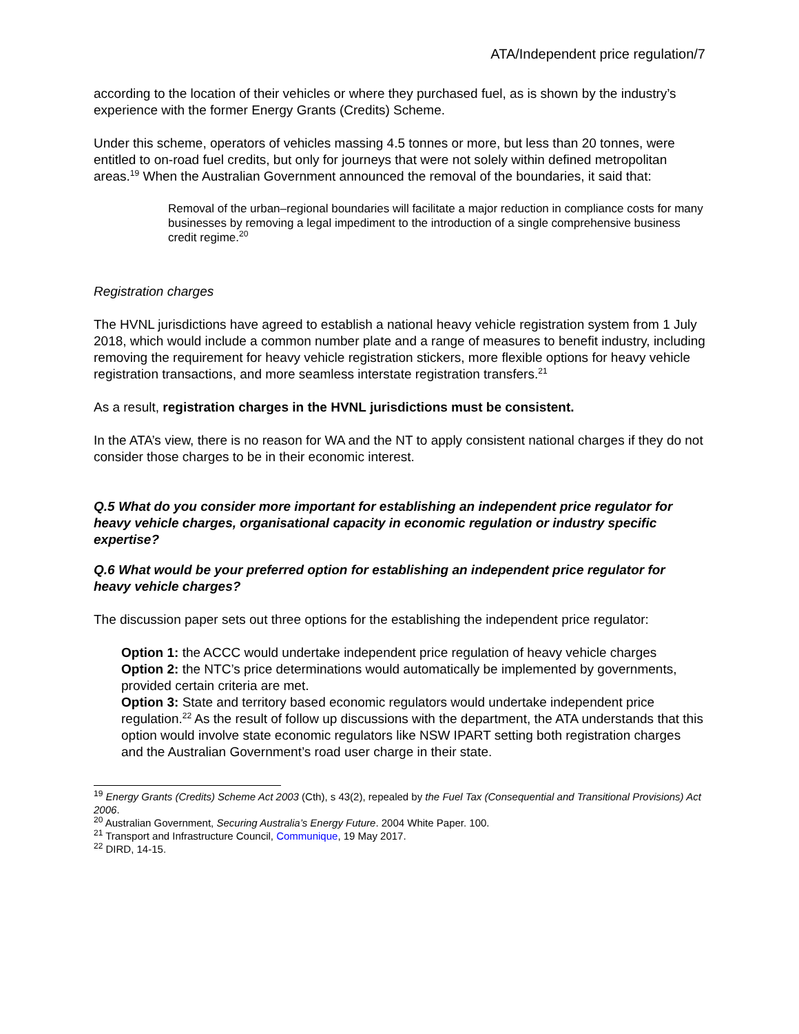ATA/Independent price regulation/7
according to the location of their vehicles or where they purchased fuel, as is shown by the industry’s experience with the former Energy Grants (Credits) Scheme.
Under this scheme, operators of vehicles massing 4.5 tonnes or more, but less than 20 tonnes, were entitled to on-road fuel credits, but only for journeys that were not solely within defined metropolitan areas.<sup>19</sup> When the Australian Government announced the removal of the boundaries, it said that:
Removal of the urban–regional boundaries will facilitate a major reduction in compliance costs for many businesses by removing a legal impediment to the introduction of a single comprehensive business credit regime.<sup>20</sup>
Registration charges
The HVNL jurisdictions have agreed to establish a national heavy vehicle registration system from 1 July 2018, which would include a common number plate and a range of measures to benefit industry, including removing the requirement for heavy vehicle registration stickers, more flexible options for heavy vehicle registration transactions, and more seamless interstate registration transfers.<sup>21</sup>
As a result, registration charges in the HVNL jurisdictions must be consistent.
In the ATA’s view, there is no reason for WA and the NT to apply consistent national charges if they do not consider those charges to be in their economic interest.
Q.5 What do you consider more important for establishing an independent price regulator for heavy vehicle charges, organisational capacity in economic regulation or industry specific expertise?
Q.6 What would be your preferred option for establishing an independent price regulator for heavy vehicle charges?
The discussion paper sets out three options for the establishing the independent price regulator:
Option 1: the ACCC would undertake independent price regulation of heavy vehicle charges
Option 2: the NTC’s price determinations would automatically be implemented by governments, provided certain criteria are met.
Option 3: State and territory based economic regulators would undertake independent price regulation.<sup>22</sup> As the result of follow up discussions with the department, the ATA understands that this option would involve state economic regulators like NSW IPART setting both registration charges and the Australian Government’s road user charge in their state.
<sup>19</sup> Energy Grants (Credits) Scheme Act 2003 (Cth), s 43(2), repealed by the Fuel Tax (Consequential and Transitional Provisions) Act 2006.
<sup>20</sup> Australian Government, Securing Australia’s Energy Future. 2004 White Paper. 100.
<sup>21</sup> Transport and Infrastructure Council, Communique, 19 May 2017.
<sup>22</sup> DIRD, 14-15.